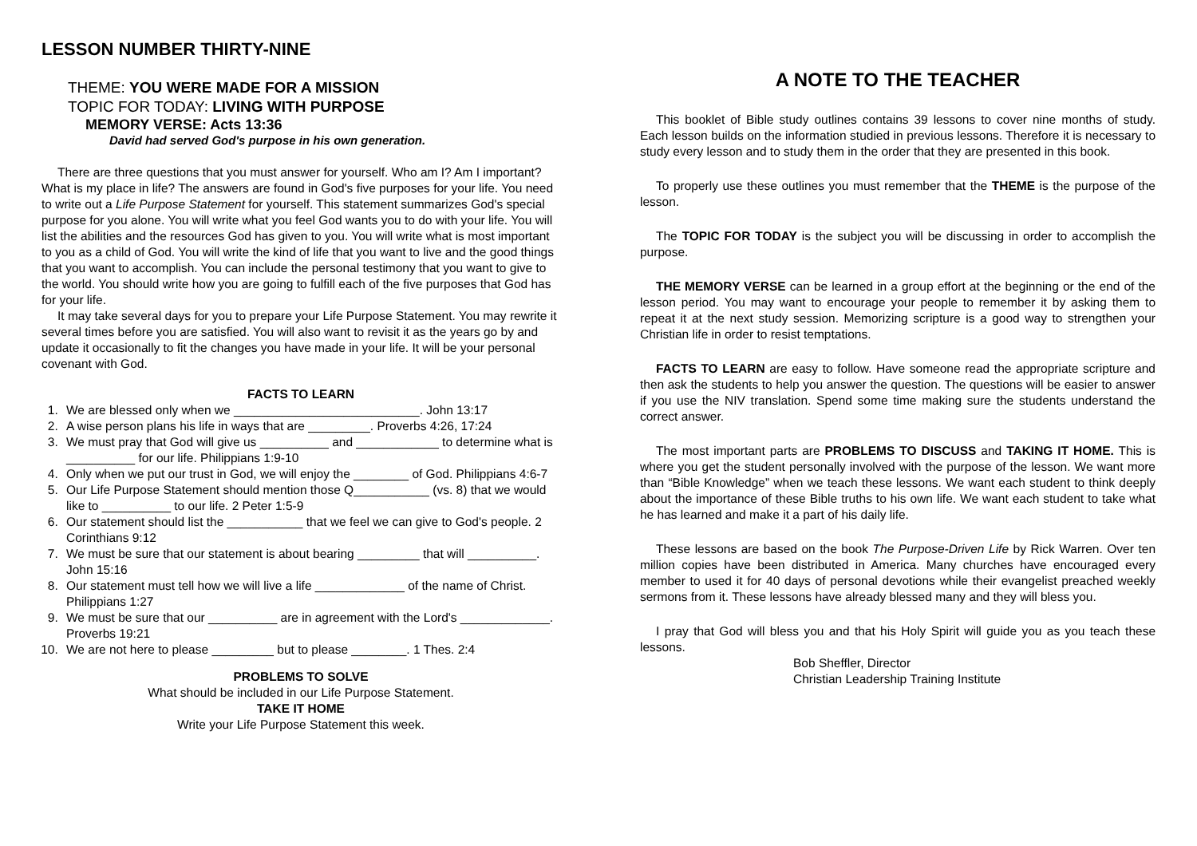LESSON NUMBER THIRTY-NINE
THEME: YOU WERE MADE FOR A MISSION
TOPIC FOR TODAY: LIVING WITH PURPOSE
MEMORY VERSE: Acts 13:36
David had served God's purpose in his own generation.
There are three questions that you must answer for yourself. Who am I? Am I important? What is my place in life? The answers are found in God's five purposes for your life. You need to write out a Life Purpose Statement for yourself. This statement summarizes God's special purpose for you alone. You will write what you feel God wants you to do with your life. You will list the abilities and the resources God has given to you. You will write what is most important to you as a child of God. You will write the kind of life that you want to live and the good things that you want to accomplish. You can include the personal testimony that you want to give to the world. You should write how you are going to fulfill each of the five purposes that God has for your life.
It may take several days for you to prepare your Life Purpose Statement. You may rewrite it several times before you are satisfied. You will also want to revisit it as the years go by and update it occasionally to fit the changes you have made in your life. It will be your personal covenant with God.
FACTS TO LEARN
1. We are blessed only when we ___________________________. John 13:17
2. A wise person plans his life in ways that are _________. Proverbs 4:26, 17:24
3. We must pray that God will give us __________ and ____________ to determine what is __________ for our life. Philippians 1:9-10
4. Only when we put our trust in God, we will enjoy the ________ of God. Philippians 4:6-7
5. Our Life Purpose Statement should mention those Q___________ (vs. 8) that we would like to __________ to our life. 2 Peter 1:5-9
6. Our statement should list the ___________ that we feel we can give to God's people. 2 Corinthians 9:12
7. We must be sure that our statement is about bearing _________ that will __________. John 15:16
8. Our statement must tell how we will live a life _____________ of the name of Christ. Philippians 1:27
9. We must be sure that our __________ are in agreement with the Lord's _____________. Proverbs 19:21
10. We are not here to please _________ but to please ________. 1 Thes. 2:4
PROBLEMS TO SOLVE
What should be included in our Life Purpose Statement.
TAKE IT HOME
Write your Life Purpose Statement this week.
A NOTE TO THE TEACHER
This booklet of Bible study outlines contains 39 lessons to cover nine months of study. Each lesson builds on the information studied in previous lessons. Therefore it is necessary to study every lesson and to study them in the order that they are presented in this book.
To properly use these outlines you must remember that the THEME is the purpose of the lesson.
The TOPIC FOR TODAY is the subject you will be discussing in order to accomplish the purpose.
THE MEMORY VERSE can be learned in a group effort at the beginning or the end of the lesson period. You may want to encourage your people to remember it by asking them to repeat it at the next study session. Memorizing scripture is a good way to strengthen your Christian life in order to resist temptations.
FACTS TO LEARN are easy to follow. Have someone read the appropriate scripture and then ask the students to help you answer the question. The questions will be easier to answer if you use the NIV translation. Spend some time making sure the students understand the correct answer.
The most important parts are PROBLEMS TO DISCUSS and TAKING IT HOME. This is where you get the student personally involved with the purpose of the lesson. We want more than “Bible Knowledge” when we teach these lessons. We want each student to think deeply about the importance of these Bible truths to his own life. We want each student to take what he has learned and make it a part of his daily life.
These lessons are based on the book The Purpose-Driven Life by Rick Warren. Over ten million copies have been distributed in America. Many churches have encouraged every member to used it for 40 days of personal devotions while their evangelist preached weekly sermons from it. These lessons have already blessed many and they will bless you.
I pray that God will bless you and that his Holy Spirit will guide you as you teach these lessons.
Bob Sheffler, Director
Christian Leadership Training Institute